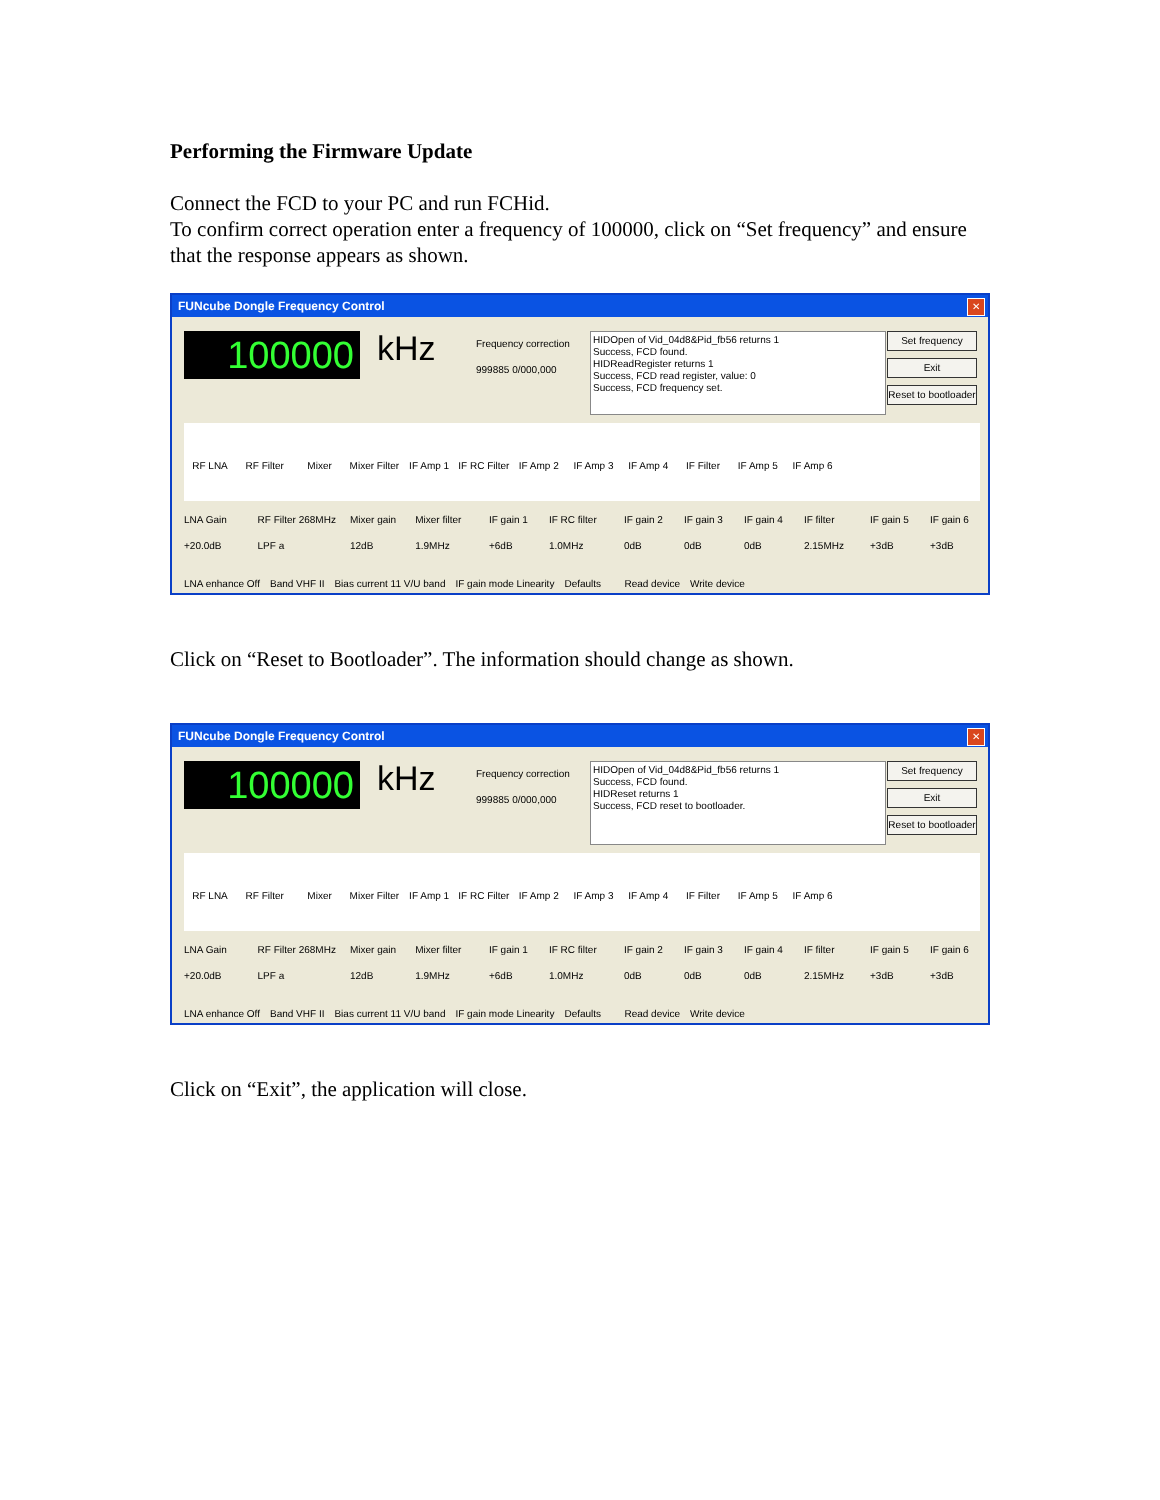Performing the Firmware Update
Connect the FCD to your PC and run FCHid.
To confirm correct operation enter a frequency of 100000, click on “Set frequency” and ensure that the response appears as shown.
FUNcube Dongle Frequency Control
✕
100000 kHz
Frequency correction
999885 0/000,000
HIDOpen of Vid_04d8&Pid_fb56 returns 1
Success, FCD found.
HIDReadRegister returns 1
Success, FCD read register, value: 0
Success, FCD frequency set.
Set frequency
Exit
Reset to bootloader
RF LNA RF Filter Mixer Mixer Filter IF Amp 1 IF RC Filter IF Amp 2 IF Amp 3 IF Amp 4 IF Filter IF Amp 5 IF Amp 6
LNA Gain +20.0dB RF Filter 268MHz LPF a Mixer gain 12dB Mixer filter 1.9MHz IF gain 1 +6dB IF RC filter 1.0MHz IF gain 2 0dB IF gain 3 0dB IF gain 4 0dB IF filter 2.15MHz IF gain 5 +3dB IF gain 6 +3dB
LNA enhance Off Band VHF II Bias current 11 V/U band IF gain mode Linearity Defaults Read device Write device
Click on “Reset to Bootloader”. The information should change as shown.
FUNcube Dongle Frequency Control
✕
100000 kHz
Frequency correction
999885 0/000,000
HIDOpen of Vid_04d8&Pid_fb56 returns 1
Success, FCD found.
HIDReset returns 1
Success, FCD reset to bootloader.
Set frequency
Exit
Reset to bootloader
RF LNA RF Filter Mixer Mixer Filter IF Amp 1 IF RC Filter IF Amp 2 IF Amp 3 IF Amp 4 IF Filter IF Amp 5 IF Amp 6
LNA Gain +20.0dB RF Filter 268MHz LPF a Mixer gain 12dB Mixer filter 1.9MHz IF gain 1 +6dB IF RC filter 1.0MHz IF gain 2 0dB IF gain 3 0dB IF gain 4 0dB IF filter 2.15MHz IF gain 5 +3dB IF gain 6 +3dB
LNA enhance Off Band VHF II Bias current 11 V/U band IF gain mode Linearity Defaults Read device Write device
Click on “Exit”, the application will close.